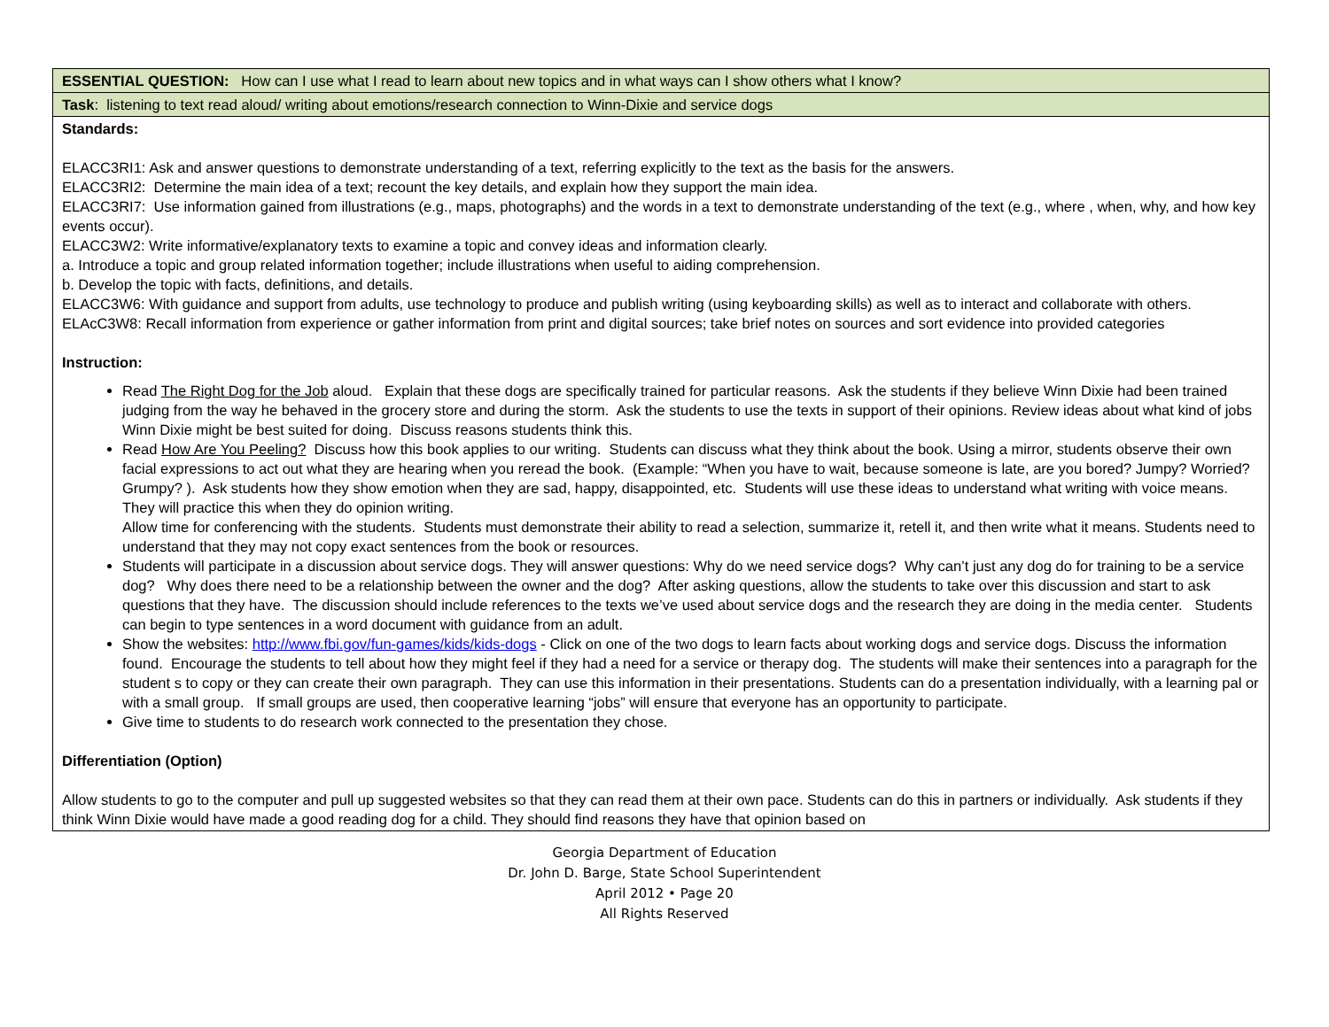| ESSENTIAL QUESTION: How can I use what I read to learn about new topics and in what ways can I show others what I know? |
| Task : listening to text read aloud/ writing about emotions/research connection to Winn-Dixie and service dogs |
| Standards: ELACC3RI1: Ask and answer questions to demonstrate understanding of a text, referring explicitly to the text as the basis for the answers. ELACC3RI2: Determine the main idea of a text; recount the key details, and explain how they support the main idea. ELACC3RI7: Use information gained from illustrations (e.g., maps, photographs) and the words in a text to demonstrate understanding of the text (e.g., where , when, why, and how key events occur). ELACC3W2: Write informative/explanatory texts to examine a topic and convey ideas and information clearly. a. Introduce a topic and group related information together; include illustrations when useful to aiding comprehension. b. Develop the topic with facts, definitions, and details. ELACC3W6: With guidance and support from adults, use technology to produce and publish writing (using keyboarding skills) as well as to interact and collaborate with others. ELAcC3W8: Recall information from experience or gather information from print and digital sources; take brief notes on sources and sort evidence into provided categories Instruction: Read The Right Dog for the Job aloud. Explain that these dogs are specifically trained for particular reasons. Ask the students if they believe Winn Dixie had been trained judging from the way he behaved in the grocery store and during the storm. Ask the students to use the texts in support of their opinions. Review ideas about what kind of jobs Winn Dixie might be best suited for doing. Discuss reasons students think this. Read How Are You Peeling? Discuss how this book applies to our writing. Students can discuss what they think about the book. Using a mirror, students observe their own facial expressions to act out what they are hearing when you reread the book. (Example: “When you have to wait, because someone is late, are you bored? Jumpy? Worried? Grumpy? ). Ask students how they show emotion when they are sad, happy, disappointed, etc. Students will use these ideas to understand what writing with voice means. They will practice this when they do opinion writing. Allow time for conferencing with the students. Students must demonstrate their ability to read a selection, summarize it, retell it, and then write what it means. Students need to understand that they may not copy exact sentences from the book or resources. Students will participate in a discussion about service dogs. They will answer questions: Why do we need service dogs? Why can’t just any dog do for training to be a service dog? Why does there need to be a relationship between the owner and the dog? After asking questions, allow the students to take over this discussion and start to ask questions that they have. The discussion should include references to the texts we’ve used about service dogs and the research they are doing in the media center. Students can begin to type sentences in a word document with guidance from an adult. Show the websites: http://www.fbi.gov/fun-games/kids/kids-dogs - Click on one of the two dogs to learn facts about working dogs and service dogs. Discuss the information found. Encourage the students to tell about how they might feel if they had a need for a service or therapy dog. The students will make their sentences into a paragraph for the student s to copy or they can create their own paragraph. They can use this information in their presentations. Students can do a presentation individually, with a learning pal or with a small group. If small groups are used, then cooperative learning “jobs” will ensure that everyone has an opportunity to participate. Give time to students to do research work connected to the presentation they chose. Differentiation (Option) Allow students to go to the computer and pull up suggested websites so that they can read them at their own pace. Students can do this in partners or individually. Ask students if they think Winn Dixie would have made a good reading dog for a child. They should find reasons they have that opinion based on |
Georgia Department of Education
Dr. John D. Barge, State School Superintendent
April 2012 • Page 20
All Rights Reserved